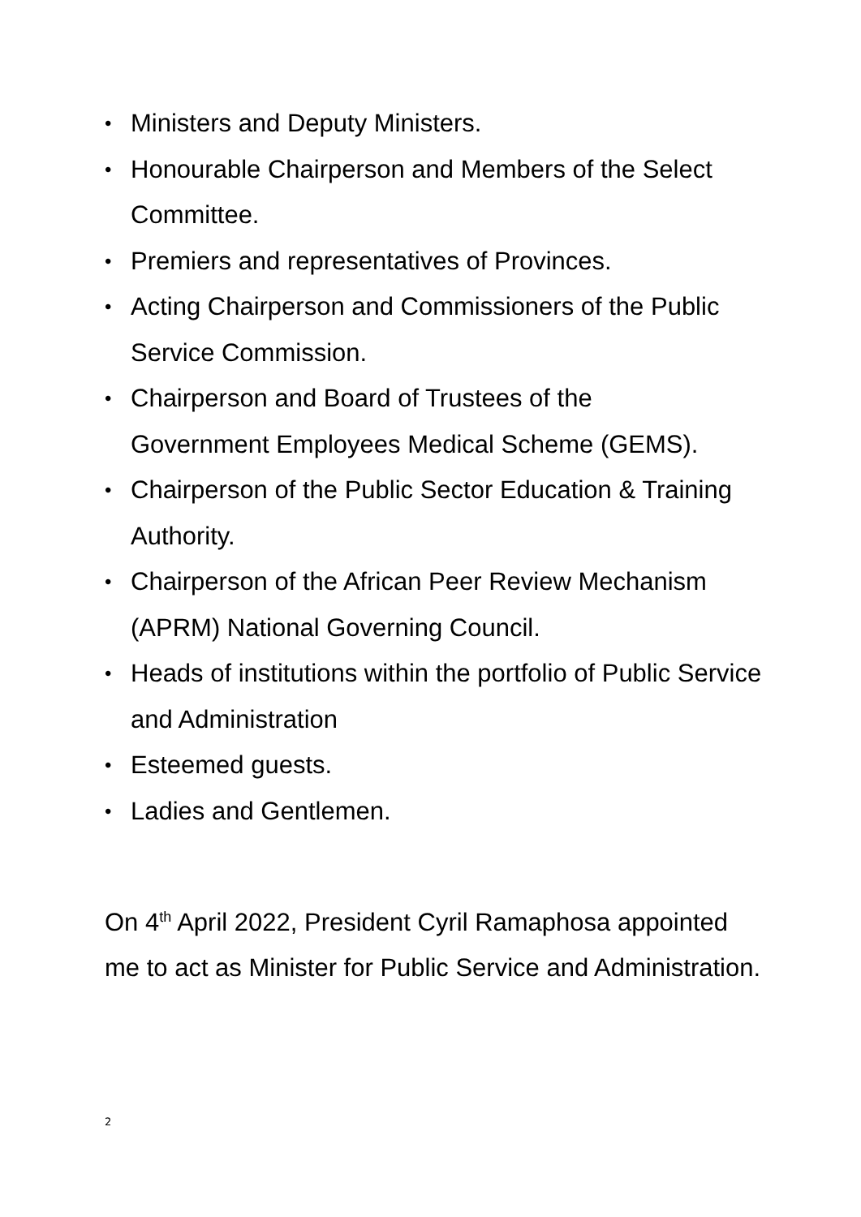• Ministers and Deputy Ministers.
• Honourable Chairperson and Members of the Select Committee.
• Premiers and representatives of Provinces.
• Acting Chairperson and Commissioners of the Public Service Commission.
• Chairperson and Board of Trustees of the
Government Employees Medical Scheme (GEMS).
• Chairperson of the Public Sector Education & Training Authority.
• Chairperson of the African Peer Review Mechanism (APRM) National Governing Council.
• Heads of institutions within the portfolio of Public Service and Administration
• Esteemed guests.
• Ladies and Gentlemen.
On 4<sup>th</sup> April 2022, President Cyril Ramaphosa appointed me to act as Minister for Public Service and Administration.
2